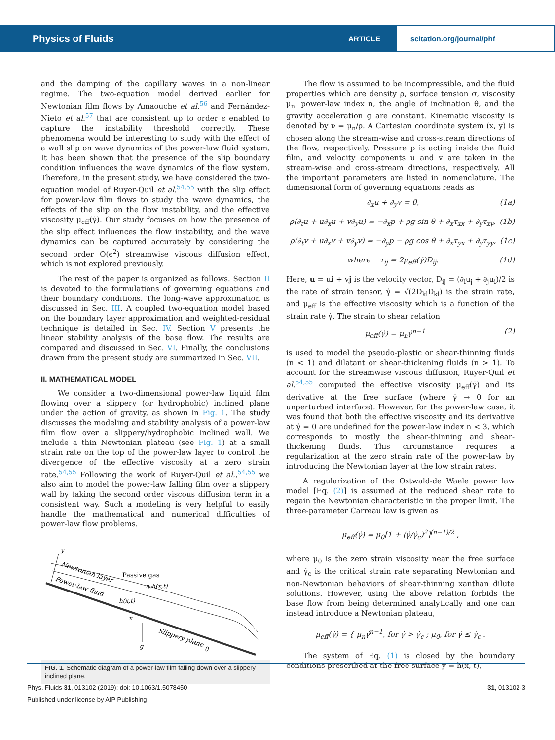Physics of Fluids
ARTICLE
scitation.org/journal/phf
and the damping of the capillary waves in a non-linear regime. The two-equation model derived earlier for Newtonian film flows by Amaouche et al.<sup>56</sup> and Fernández-Nieto et al.<sup>57</sup> that are consistent up to order ϵ enabled to capture the instability threshold correctly. These phenomena would be interesting to study with the effect of a wall slip on wave dynamics of the power-law fluid system. It has been shown that the presence of the slip boundary condition influences the wave dynamics of the flow system. Therefore, in the present study, we have considered the two-equation model of Ruyer-Quil et al.<sup>54,55</sup> with the slip effect for power-law film flows to study the wave dynamics, the effects of the slip on the flow instability, and the effective viscosity μ<sub>eff</sub>(γ̇). Our study focuses on how the presence of the slip effect influences the flow instability, and the wave dynamics can be captured accurately by considering the second order O(ϵ<sup>2</sup>) streamwise viscous diffusion effect, which is not explored previously.
The rest of the paper is organized as follows. Section II is devoted to the formulations of governing equations and their boundary conditions. The long-wave approximation is discussed in Sec. III. A coupled two-equation model based on the boundary layer approximation and weighted-residual technique is detailed in Sec. IV. Section V presents the linear stability analysis of the base flow. The results are compared and discussed in Sec. VI. Finally, the conclusions drawn from the present study are summarized in Sec. VII.
II. MATHEMATICAL MODEL
We consider a two-dimensional power-law liquid film flowing over a slippery (or hydrophobic) inclined plane under the action of gravity, as shown in Fig. 1. The study discusses the modeling and stability analysis of a power-law film flow over a slippery/hydrophobic inclined wall. We include a thin Newtonian plateau (see Fig. 1) at a small strain rate on the top of the power-law layer to control the divergence of the effective viscosity at a zero strain rate.<sup>54,55</sup> Following the work of Ruyer-Quil et al.,<sup>54,55</sup> we also aim to model the power-law falling film over a slippery wall by taking the second order viscous diffusion term in a consistent way. Such a modeling is very helpful to easily handle the mathematical and numerical difficulties of power-law flow problems.
y
Newtonian layer
Passive gas
Power-law fluid
η̄ch(x,t)
h(x,t)
x
g
Slippery plane
θ
FIG. 1. Schematic diagram of a power-law film falling down over a slippery inclined plane.
The flow is assumed to be incompressible, and the fluid properties which are density ρ, surface tension σ, viscosity μ<sub>n</sub>, power-law index n, the angle of inclination θ, and the gravity acceleration g are constant. Kinematic viscosity is denoted by ν = μ<sub>n</sub>/ρ. A Cartesian coordinate system (x, y) is chosen along the stream-wise and cross-stream directions of the flow, respectively. Pressure p is acting inside the fluid film, and velocity components u and v are taken in the stream-wise and cross-stream directions, respectively. All the important parameters are listed in nomenclature. The dimensional form of governing equations reads as
∂<sub>x</sub>u + ∂<sub>y</sub>v = 0, (1a)
ρ(∂<sub>t</sub>u + u∂<sub>x</sub>u + v∂<sub>y</sub>u) = −∂<sub>x</sub>p + ρg sin θ + ∂<sub>x</sub>τ<sub>xx</sub> + ∂<sub>y</sub>τ<sub>xy</sub>, (1b)
ρ(∂<sub>t</sub>v + u∂<sub>x</sub>v + v∂<sub>y</sub>v) = −∂<sub>y</sub>p − ρg cos θ + ∂<sub>x</sub>τ<sub>yx</sub> + ∂<sub>y</sub>τ<sub>yy</sub>, (1c)
where τ<sub>ij</sub> = 2μ<sub>eff</sub>(γ̇)D<sub>ij</sub>. (1d)
Here, u = ui + vj is the velocity vector, D<sub>ij</sub> = (∂<sub>i</sub>u<sub>j</sub> + ∂<sub>j</sub>u<sub>i</sub>)/2 is the rate of strain tensor, γ̇ = √(2D<sub>kl</sub>D<sub>kl</sub>) is the strain rate, and μ<sub>eff</sub> is the effective viscosity which is a function of the strain rate γ̇. The strain to shear relation
μ<sub>eff</sub>(γ̇) = μ<sub>n</sub>γ̇<sup>n−1</sup> (2)
is used to model the pseudo-plastic or shear-thinning fluids (n < 1) and dilatant or shear-thickening fluids (n > 1). To account for the streamwise viscous diffusion, Ruyer-Quil et al.<sup>54,55</sup> computed the effective viscosity μ<sub>eff</sub>(γ̇) and its derivative at the free surface (where γ̇ → 0 for an unperturbed interface). However, for the power-law case, it was found that both the effective viscosity and its derivative at γ̇ = 0 are undefined for the power-law index n < 3, which corresponds to mostly the shear-thinning and shear-thickening fluids. This circumstance requires a regularization at the zero strain rate of the power-law by introducing the Newtonian layer at the low strain rates.
A regularization of the Ostwald-de Waele power law model [Eq. (2)] is assumed at the reduced shear rate to regain the Newtonian characteristic in the proper limit. The three-parameter Carreau law is given as
μ<sub>eff</sub>(γ̇) = μ<sub>0</sub>[1 + (γ̇/γ̇<sub>c</sub>)<sup>2</sup>]<sup>(n−1)/2</sup> ,
where μ<sub>0</sub> is the zero strain viscosity near the free surface and γ̇<sub>c</sub> is the critical strain rate separating Newtonian and non-Newtonian behaviors of shear-thinning xanthan dilute solutions. However, using the above relation forbids the base flow from being determined analytically and one can instead introduce a Newtonian plateau,
μ<sub>eff</sub>(γ̇) = { μ<sub>n</sub>γ̇<sup>n−1</sup>, for γ̇ > γ̇<sub>c</sub> ; μ<sub>0</sub>, for γ̇ ≤ γ̇<sub>c</sub> .
The system of Eq. (1) is closed by the boundary conditions prescribed at the free surface y = h(x, t),
Phys. Fluids 31, 013102 (2019); doi: 10.1063/1.5078450 31, 013102-3
Published under license by AIP Publishing